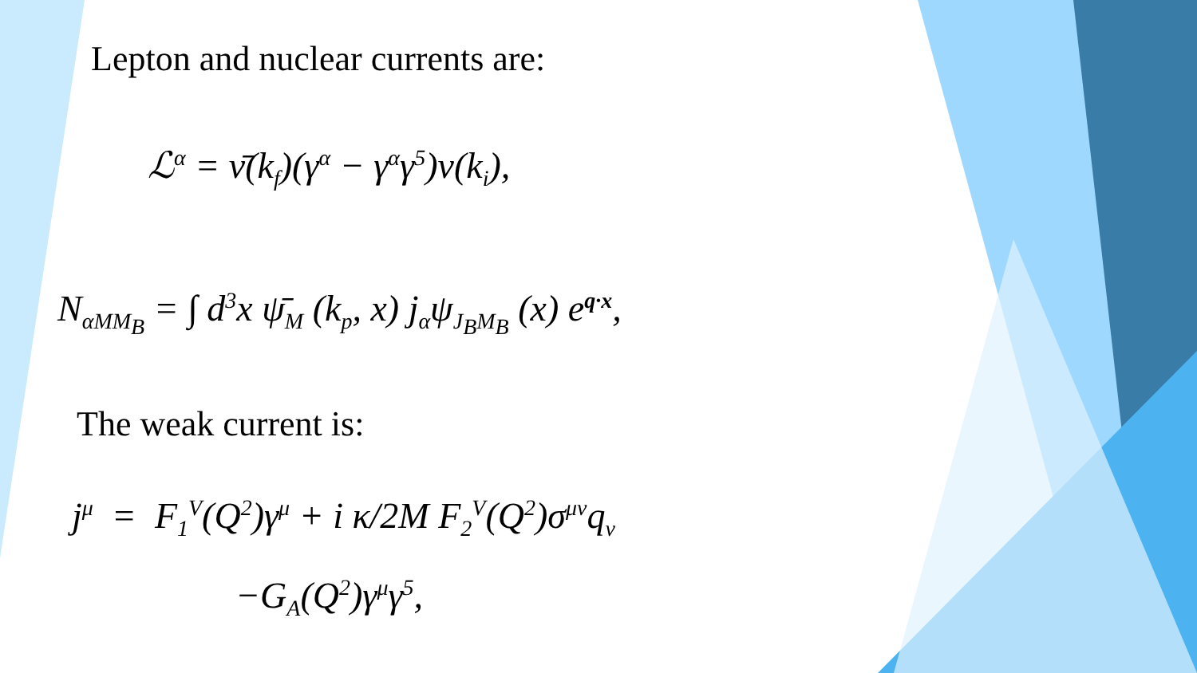Lepton and nuclear currents are:
ℒ<sup>α</sup> = ν̄(k<sub>f</sub>)(γ<sup>α</sup> − γ<sup>α</sup>γ<sup>5</sup>)ν(k<sub>i</sub>),
N<sub>αMM<sub>B</sub></sub> = ∫ d<sup>3</sup>x ψ̄<sub>M</sub> (k<sub>p</sub>, x) j<sub>α</sub>ψ<sub>J<sub>B</sub>M<sub>B</sub></sub> (x) e<sup>q·x</sup>,
The weak current is:
j<sup>μ</sup> = F<sub>1</sub><sup>V</sup>(Q<sup>2</sup>)γ<sup>μ</sup> + i κ/2M F<sub>2</sub><sup>V</sup>(Q<sup>2</sup>)σ<sup>μν</sup>q<sub>ν</sub>
−G<sub>A</sub>(Q<sup>2</sup>)γ<sup>μ</sup>γ<sup>5</sup>,